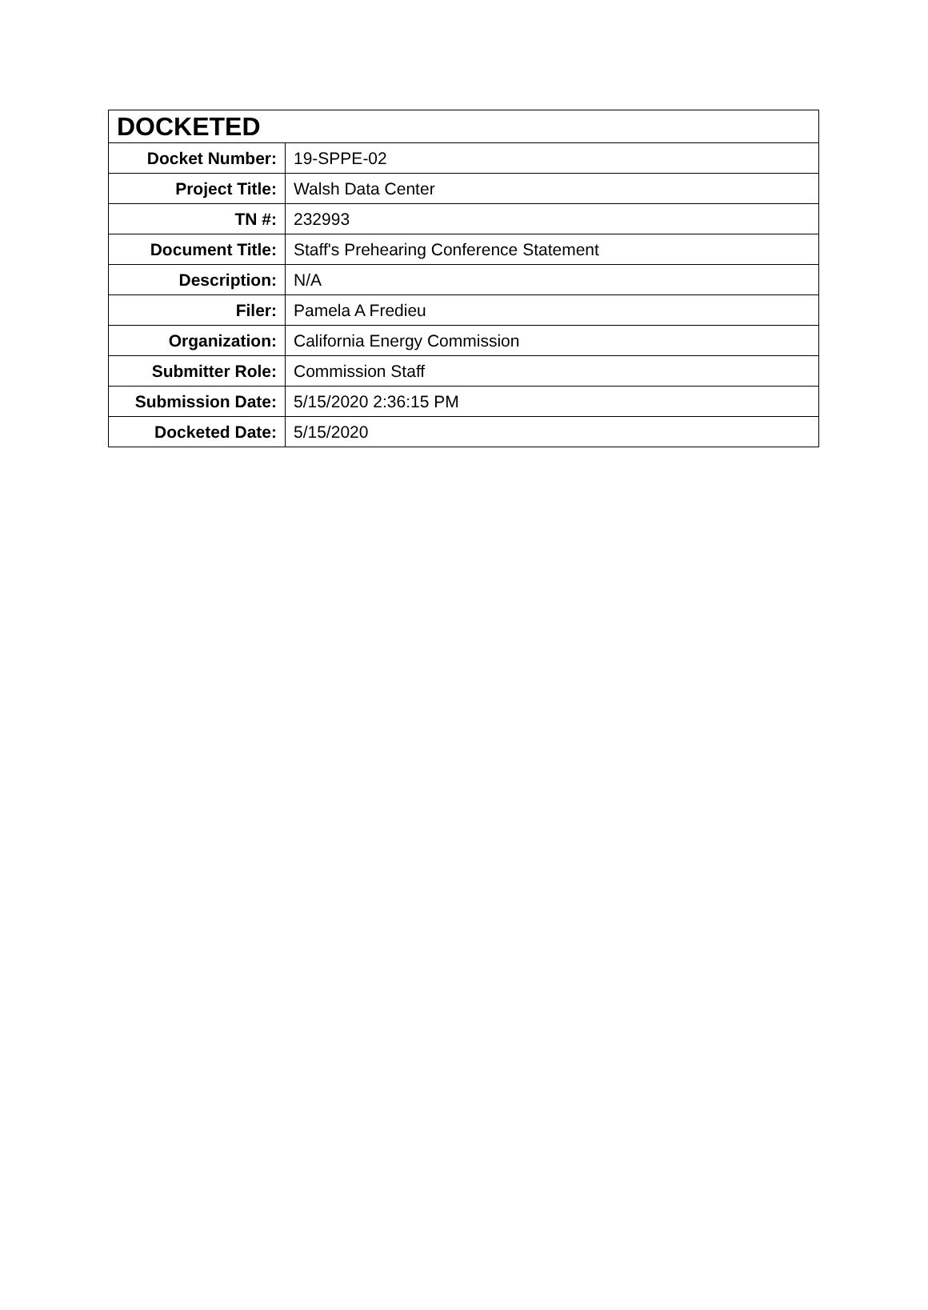| DOCKETED | |
| --- | --- |
| Docket Number: | 19-SPPE-02 |
| Project Title: | Walsh Data Center |
| TN #: | 232993 |
| Document Title: | Staff's Prehearing Conference Statement |
| Description: | N/A |
| Filer: | Pamela A Fredieu |
| Organization: | California Energy Commission |
| Submitter Role: | Commission Staff |
| Submission Date: | 5/15/2020 2:36:15 PM |
| Docketed Date: | 5/15/2020 |